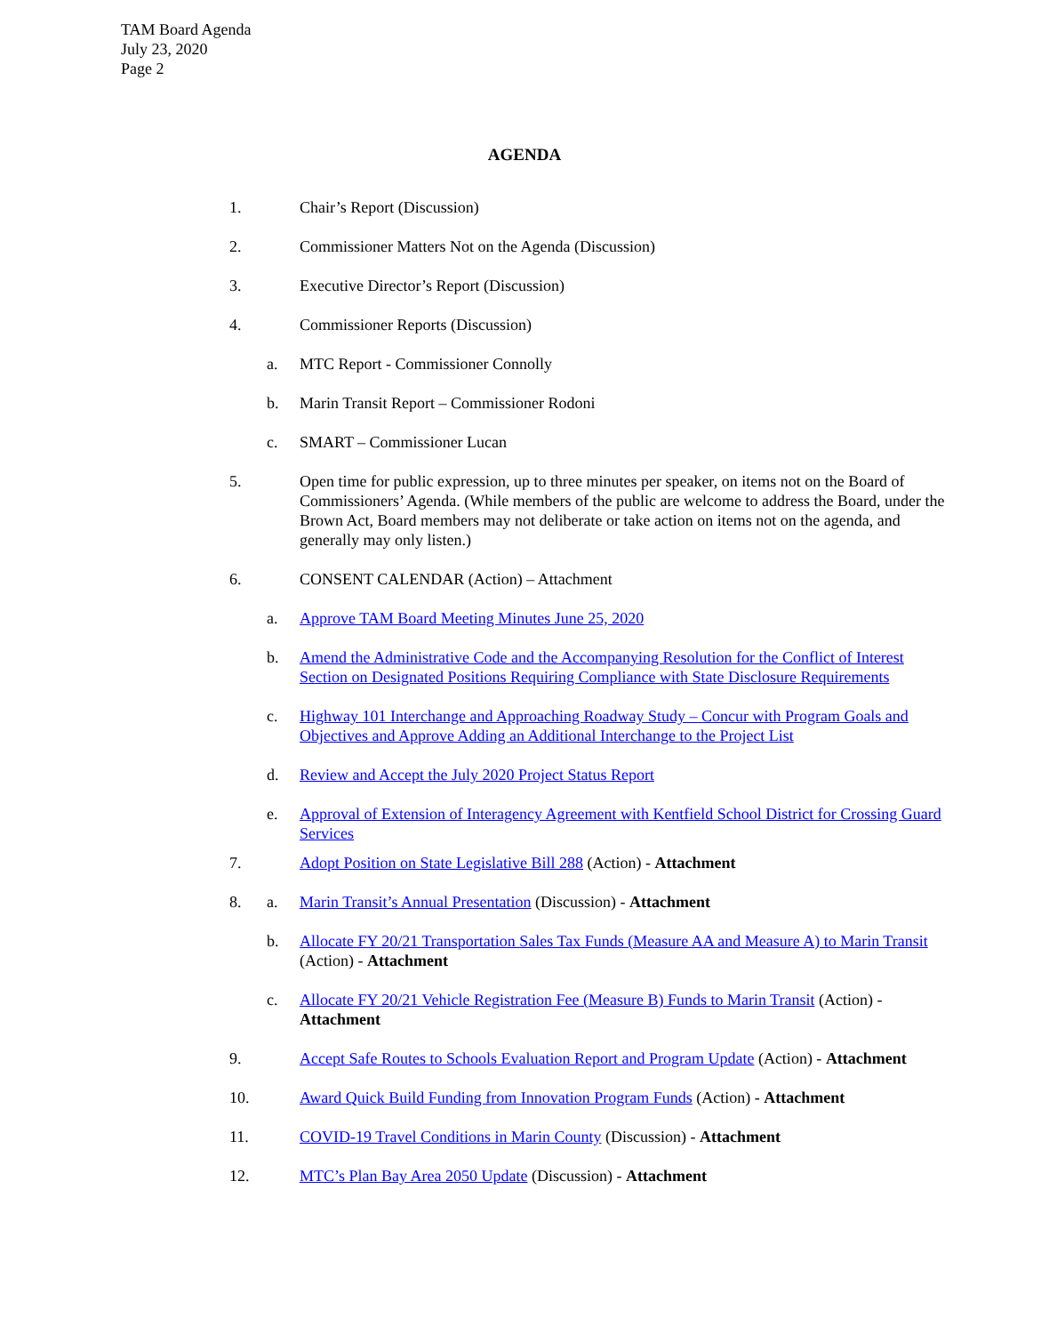TAM Board Agenda
July 23, 2020
Page 2
AGENDA
1. Chair’s Report (Discussion)
2. Commissioner Matters Not on the Agenda (Discussion)
3. Executive Director’s Report (Discussion)
4. Commissioner Reports (Discussion)
a. MTC Report - Commissioner Connolly
b. Marin Transit Report – Commissioner Rodoni
c. SMART – Commissioner Lucan
5. Open time for public expression, up to three minutes per speaker, on items not on the Board of Commissioners’ Agenda. (While members of the public are welcome to address the Board, under the Brown Act, Board members may not deliberate or take action on items not on the agenda, and generally may only listen.)
6. CONSENT CALENDAR (Action) – Attachment
a. Approve TAM Board Meeting Minutes June 25, 2020
b. Amend the Administrative Code and the Accompanying Resolution for the Conflict of Interest Section on Designated Positions Requiring Compliance with State Disclosure Requirements
c. Highway 101 Interchange and Approaching Roadway Study – Concur with Program Goals and Objectives and Approve Adding an Additional Interchange to the Project List
d. Review and Accept the July 2020 Project Status Report
e. Approval of Extension of Interagency Agreement with Kentfield School District for Crossing Guard Services
7. Adopt Position on State Legislative Bill 288 (Action) - Attachment
8. a. Marin Transit’s Annual Presentation (Discussion) - Attachment
b. Allocate FY 20/21 Transportation Sales Tax Funds (Measure AA and Measure A) to Marin Transit (Action) - Attachment
c. Allocate FY 20/21 Vehicle Registration Fee (Measure B) Funds to Marin Transit (Action) - Attachment
9. Accept Safe Routes to Schools Evaluation Report and Program Update (Action) - Attachment
10. Award Quick Build Funding from Innovation Program Funds (Action) - Attachment
11. COVID-19 Travel Conditions in Marin County (Discussion) - Attachment
12. MTC’s Plan Bay Area 2050 Update (Discussion) - Attachment